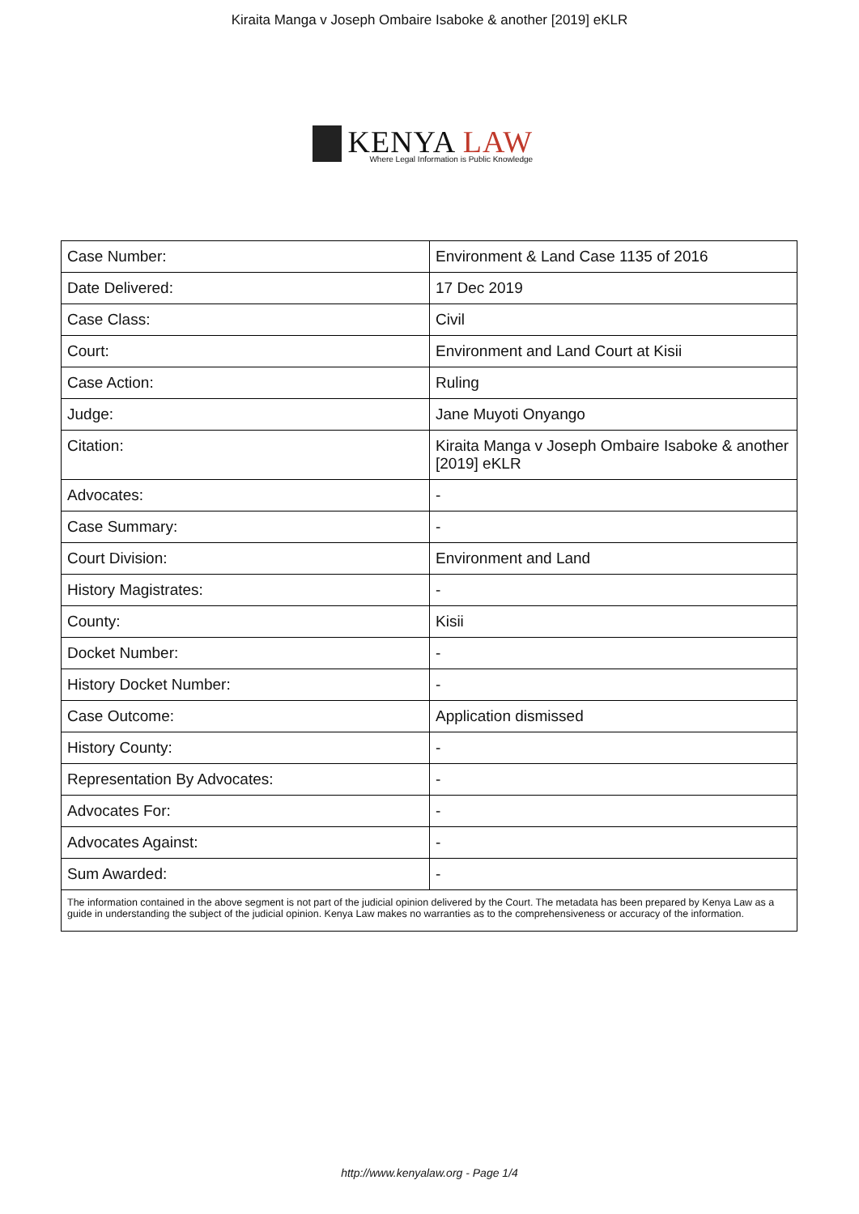Kiraita Manga v Joseph Ombaire Isaboke & another [2019] eKLR
KENYA LAW
Where Legal Information is Public Knowledge
| Case Number: | Environment & Land Case 1135 of 2016 |
| Date Delivered: | 17 Dec 2019 |
| Case Class: | Civil |
| Court: | Environment and Land Court at Kisii |
| Case Action: | Ruling |
| Judge: | Jane Muyoti Onyango |
| Citation: | Kiraita Manga v Joseph Ombaire Isaboke & another [2019] eKLR |
| Advocates: | - |
| Case Summary: | - |
| Court Division: | Environment and Land |
| History Magistrates: | - |
| County: | Kisii |
| Docket Number: | - |
| History Docket Number: | - |
| Case Outcome: | Application dismissed |
| History County: | - |
| Representation By Advocates: | - |
| Advocates For: | - |
| Advocates Against: | - |
| Sum Awarded: | - |
| The information contained in the above segment is not part of the judicial opinion delivered by the Court. The metadata has been prepared by Kenya Law as a guide in understanding the subject of the judicial opinion. Kenya Law makes no warranties as to the comprehensiveness or accuracy of the information. | |
http://www.kenyalaw.org - Page 1/4